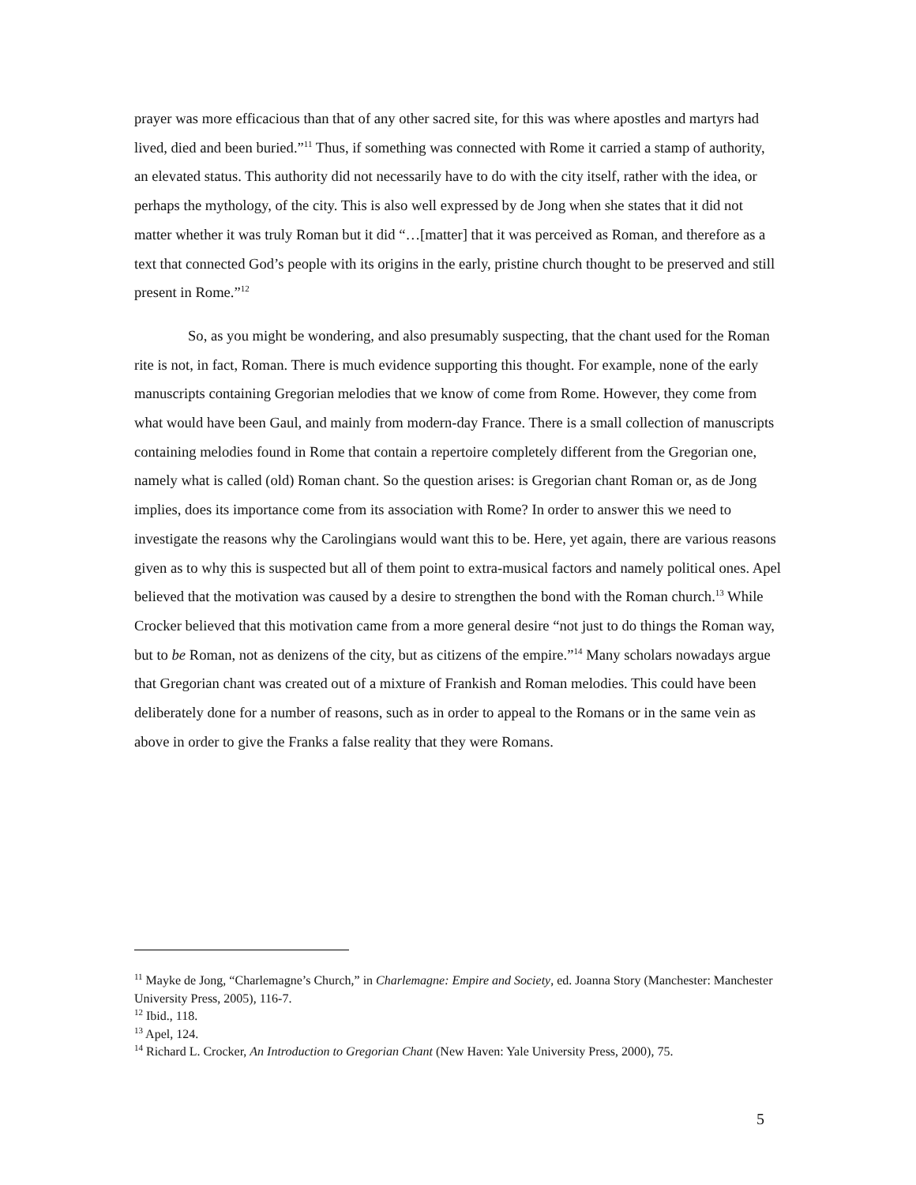prayer was more efficacious than that of any other sacred site, for this was where apostles and martyrs had lived, died and been buried.”<sup>11</sup> Thus, if something was connected with Rome it carried a stamp of authority, an elevated status. This authority did not necessarily have to do with the city itself, rather with the idea, or perhaps the mythology, of the city. This is also well expressed by de Jong when she states that it did not matter whether it was truly Roman but it did “…[matter] that it was perceived as Roman, and therefore as a text that connected God’s people with its origins in the early, pristine church thought to be preserved and still present in Rome.”<sup>12</sup>
So, as you might be wondering, and also presumably suspecting, that the chant used for the Roman rite is not, in fact, Roman. There is much evidence supporting this thought. For example, none of the early manuscripts containing Gregorian melodies that we know of come from Rome. However, they come from what would have been Gaul, and mainly from modern-day France. There is a small collection of manuscripts containing melodies found in Rome that contain a repertoire completely different from the Gregorian one, namely what is called (old) Roman chant. So the question arises: is Gregorian chant Roman or, as de Jong implies, does its importance come from its association with Rome? In order to answer this we need to investigate the reasons why the Carolingians would want this to be. Here, yet again, there are various reasons given as to why this is suspected but all of them point to extra-musical factors and namely political ones. Apel believed that the motivation was caused by a desire to strengthen the bond with the Roman church.<sup>13</sup> While Crocker believed that this motivation came from a more general desire “not just to do things the Roman way, but to be Roman, not as denizens of the city, but as citizens of the empire.”<sup>14</sup> Many scholars nowadays argue that Gregorian chant was created out of a mixture of Frankish and Roman melodies. This could have been deliberately done for a number of reasons, such as in order to appeal to the Romans or in the same vein as above in order to give the Franks a false reality that they were Romans.
<sup>11</sup> Mayke de Jong, “Charlemagne’s Church,” in Charlemagne: Empire and Society, ed. Joanna Story (Manchester: Manchester University Press, 2005), 116-7.
<sup>12</sup> Ibid., 118.
<sup>13</sup> Apel, 124.
<sup>14</sup> Richard L. Crocker, An Introduction to Gregorian Chant (New Haven: Yale University Press, 2000), 75.
5